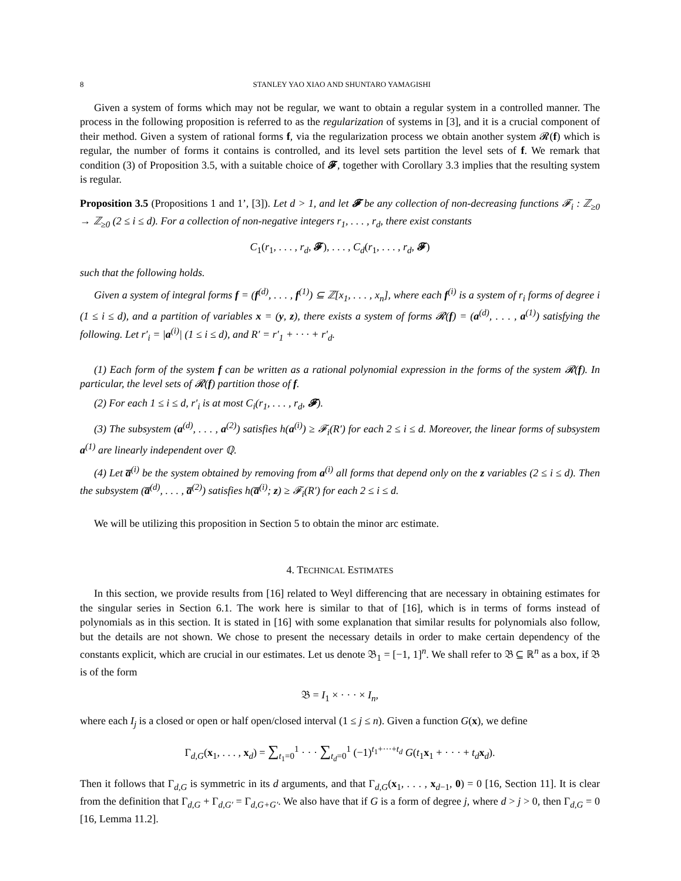8 STANLEY YAO XIAO AND SHUNTARO YAMAGISHI
Given a system of forms which may not be regular, we want to obtain a regular system in a controlled manner. The process in the following proposition is referred to as the regularization of systems in [3], and it is a crucial component of their method. Given a system of rational forms f, via the regularization process we obtain another system 𝓡(f) which is regular, the number of forms it contains is controlled, and its level sets partition the level sets of f. We remark that condition (3) of Proposition 3.5, with a suitable choice of 𝓕, together with Corollary 3.3 implies that the resulting system is regular.
Proposition 3.5 (Propositions 1 and 1’, [3]). Let d > 1, and let 𝓕 be any collection of non-decreasing functions 𝓕<sub>i</sub> : ℤ<sub>≥0</sub> → ℤ<sub>≥0</sub> (2 ≤ i ≤ d). For a collection of non-negative integers r<sub>1</sub>, . . . , r<sub>d</sub>, there exist constants
C<sub>1</sub>(r<sub>1</sub>, . . . , r<sub>d</sub>, 𝓕), . . . , C<sub>d</sub>(r<sub>1</sub>, . . . , r<sub>d</sub>, 𝓕)
such that the following holds.
Given a system of integral forms f = (f<sup>(d)</sup>, . . . , f<sup>(1)</sup>) ⊆ ℤ[x<sub>1</sub>, . . . , x<sub>n</sub>], where each f<sup>(i)</sup> is a system of r<sub>i</sub> forms of degree i (1 ≤ i ≤ d), and a partition of variables x = (y, z), there exists a system of forms 𝓡(f) = (a<sup>(d)</sup>, . . . , a<sup>(1)</sup>) satisfying the following. Let r′<sub>i</sub> = |a<sup>(i)</sup>| (1 ≤ i ≤ d), and R′ = r′<sub>1</sub> + · · · + r′<sub>d</sub>.
(1) Each form of the system f can be written as a rational polynomial expression in the forms of the system 𝓡(f). In particular, the level sets of 𝓡(f) partition those of f.
(2) For each 1 ≤ i ≤ d, r′<sub>i</sub> is at most C<sub>i</sub>(r<sub>1</sub>, . . . , r<sub>d</sub>, 𝓕).
(3) The subsystem (a<sup>(d)</sup>, . . . , a<sup>(2)</sup>) satisfies h(a<sup>(i)</sup>) ≥ 𝓕<sub>i</sub>(R′) for each 2 ≤ i ≤ d. Moreover, the linear forms of subsystem a<sup>(1)</sup> are linearly independent over ℚ.
(4) Let a̅<sup>(i)</sup> be the system obtained by removing from a<sup>(i)</sup> all forms that depend only on the z variables (2 ≤ i ≤ d). Then the subsystem (a̅<sup>(d)</sup>, . . . , a̅<sup>(2)</sup>) satisfies h(a̅<sup>(i)</sup>; z) ≥ 𝓕<sub>i</sub>(R′) for each 2 ≤ i ≤ d.
We will be utilizing this proposition in Section 5 to obtain the minor arc estimate.
4. TECHNICAL ESTIMATES
In this section, we provide results from [16] related to Weyl differencing that are necessary in obtaining estimates for the singular series in Section 6.1. The work here is similar to that of [16], which is in terms of forms instead of polynomials as in this section. It is stated in [16] with some explanation that similar results for polynomials also follow, but the details are not shown. We chose to present the necessary details in order to make certain dependency of the constants explicit, which are crucial in our estimates. Let us denote 𝔅<sub>1</sub> = [−1, 1]<sup>n</sup>. We shall refer to 𝔅 ⊆ ℝ<sup>n</sup> as a box, if 𝔅 is of the form
𝔅 = I<sub>1</sub> × · · · × I<sub>n</sub>,
where each I<sub>j</sub> is a closed or open or half open/closed interval (1 ≤ j ≤ n). Given a function G(x), we define
Γ<sub>d,G</sub>(x<sub>1</sub>, . . . , x<sub>d</sub>) = ∑<sub>t<sub>1</sub>=0</sub><sup>1</sup> · · · ∑<sub>t<sub>d</sub>=0</sub><sup>1</sup> (−1)<sup>t<sub>1</sub>+···+t<sub>d</sub></sup> G(t<sub>1</sub>x<sub>1</sub> + · · · + t<sub>d</sub> x<sub>d</sub>).
Then it follows that Γ<sub>d,G</sub> is symmetric in its d arguments, and that Γ<sub>d,G</sub>(x<sub>1</sub>, . . . , x<sub>d−1</sub>, 0) = 0 [16, Section 11]. It is clear from the definition that Γ<sub>d,G</sub> + Γ<sub>d,G′</sub> = Γ<sub>d,G+G′</sub>. We also have that if G is a form of degree j, where d > j > 0, then Γ<sub>d,G</sub> = 0 [16, Lemma 11.2].